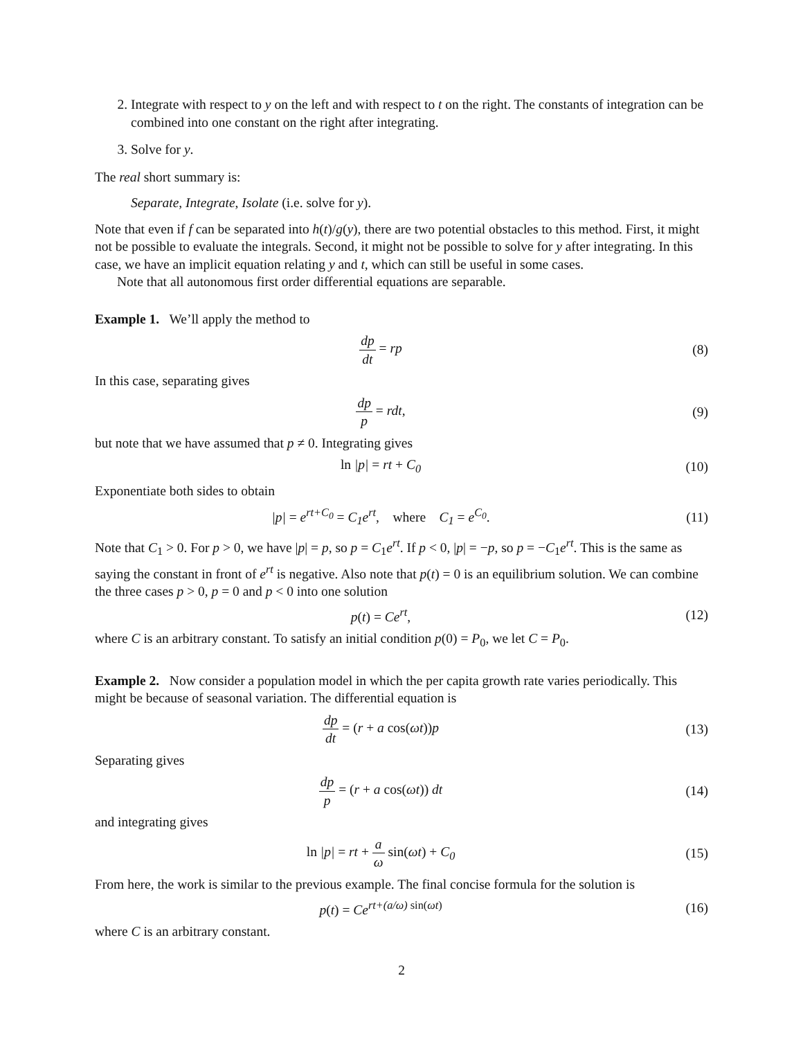2. Integrate with respect to y on the left and with respect to t on the right. The constants of integration can be combined into one constant on the right after integrating.
3. Solve for y.
The real short summary is:
Separate, Integrate, Isolate (i.e. solve for y).
Note that even if f can be separated into h(t)/g(y), there are two potential obstacles to this method. First, it might not be possible to evaluate the integrals. Second, it might not be possible to solve for y after integrating. In this case, we have an implicit equation relating y and t, which can still be useful in some cases.
Note that all autonomous first order differential equations are separable.
Example 1. We’ll apply the method to
dp dt = rp (8)
In this case, separating gives
dp p = rdt, (9)
but note that we have assumed that p ≠ 0. Integrating gives
ln |p| = rt + C<sub>0</sub> (10)
Exponentiate both sides to obtain
|p| = e<sup>rt+C<sub>0</sub></sup> = C<sub>1</sub>e<sup>rt</sup>, where C<sub>1</sub> = e<sup>C<sub>0</sub></sup>.
(11)
Note that C<sub>1</sub> > 0. For p > 0, we have |p| = p, so p = C<sub>1</sub>e<sup>rt</sup>. If p < 0, |p| = −p, so p = −C<sub>1</sub>e<sup>rt</sup>. This is the same as saying the constant in front of e<sup>rt</sup> is negative. Also note that p(t) = 0 is an equilibrium solution. We can combine the three cases p > 0, p = 0 and p < 0 into one solution
p(t) = Ce<sup>rt</sup>, (12)
where C is an arbitrary constant. To satisfy an initial condition p(0) = P<sub>0</sub>, we let C = P<sub>0</sub>.
Example 2. Now consider a population model in which the per capita growth rate varies periodically. This might be because of seasonal variation. The differential equation is
dp dt = (r + a cos(ωt)) p (13)
Separating gives
dp p = (r + a cos(ωt)) dt (14)
and integrating gives
ln |p| = rt + a ω sin(ωt) + C<sub>0</sub> (15)
From here, the work is similar to the previous example. The final concise formula for the solution is
p(t) = Ce<sup>rt+(a/ω) sin(ωt)</sup> (16)
where C is an arbitrary constant.
2